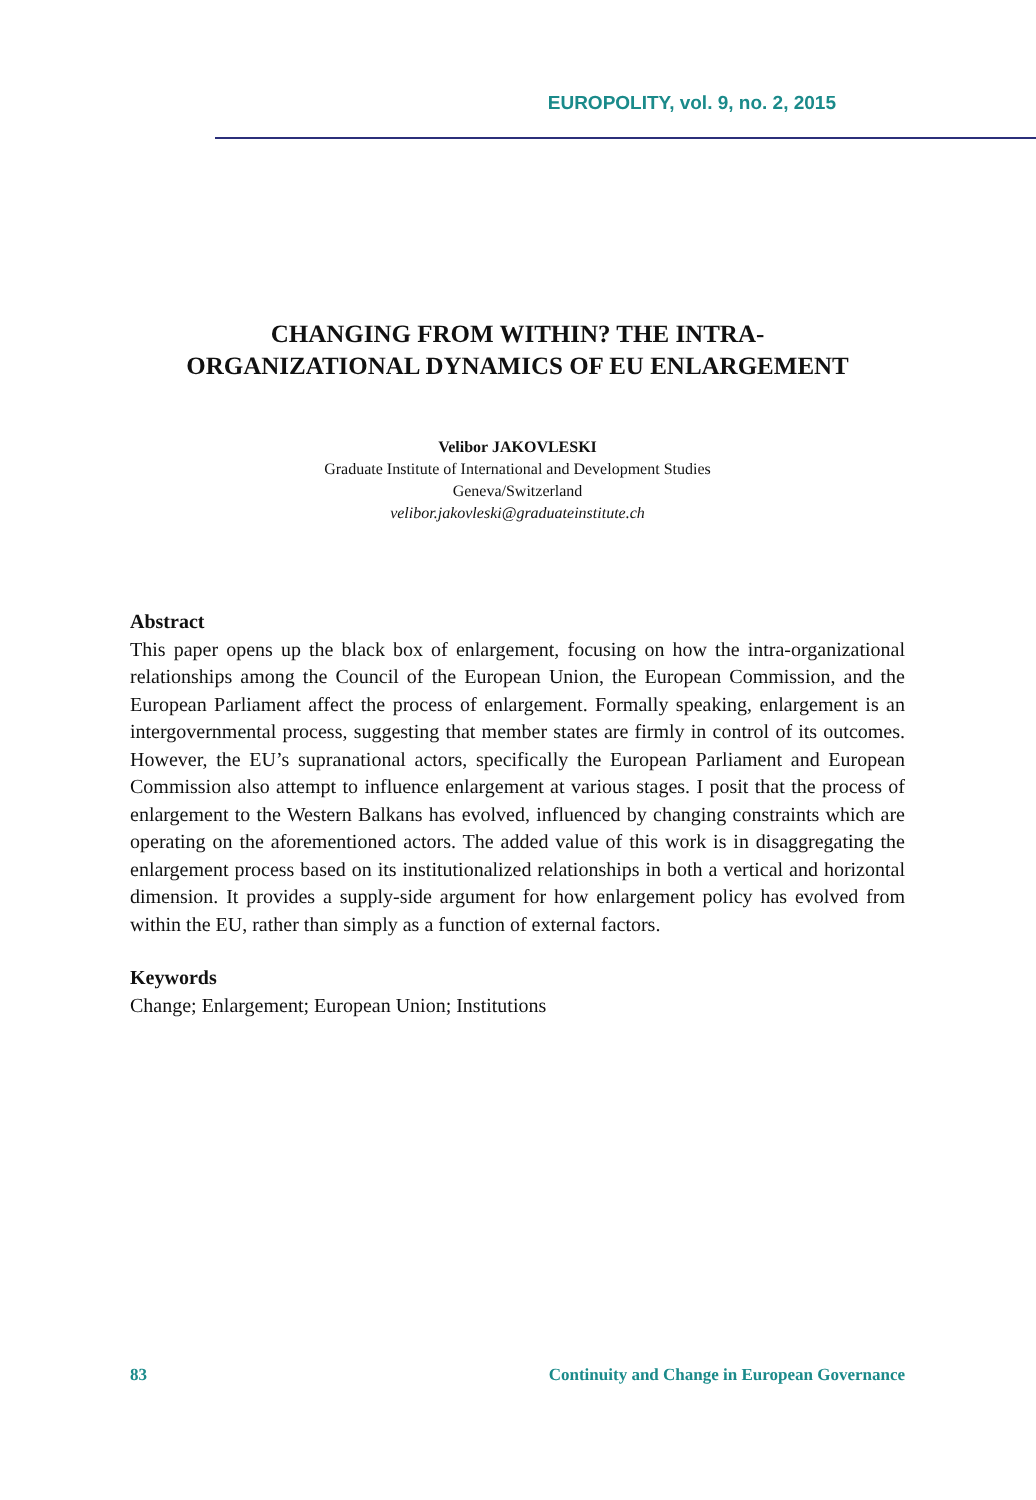EUROPOLITY, vol. 9, no. 2, 2015
CHANGING FROM WITHIN? THE INTRA-
ORGANIZATIONAL DYNAMICS OF EU ENLARGEMENT
Velibor JAKOVLESKI
Graduate Institute of International and Development Studies
Geneva/Switzerland
velibor.jakovleski@graduateinstitute.ch
Abstract
This paper opens up the black box of enlargement, focusing on how the intra-organizational relationships among the Council of the European Union, the European Commission, and the European Parliament affect the process of enlargement. Formally speaking, enlargement is an intergovernmental process, suggesting that member states are firmly in control of its outcomes. However, the EU’s supranational actors, specifically the European Parliament and European Commission also attempt to influence enlargement at various stages. I posit that the process of enlargement to the Western Balkans has evolved, influenced by changing constraints which are operating on the aforementioned actors. The added value of this work is in disaggregating the enlargement process based on its institutionalized relationships in both a vertical and horizontal dimension. It provides a supply-side argument for how enlargement policy has evolved from within the EU, rather than simply as a function of external factors.
Keywords
Change; Enlargement; European Union; Institutions
83 Continuity and Change in European Governance